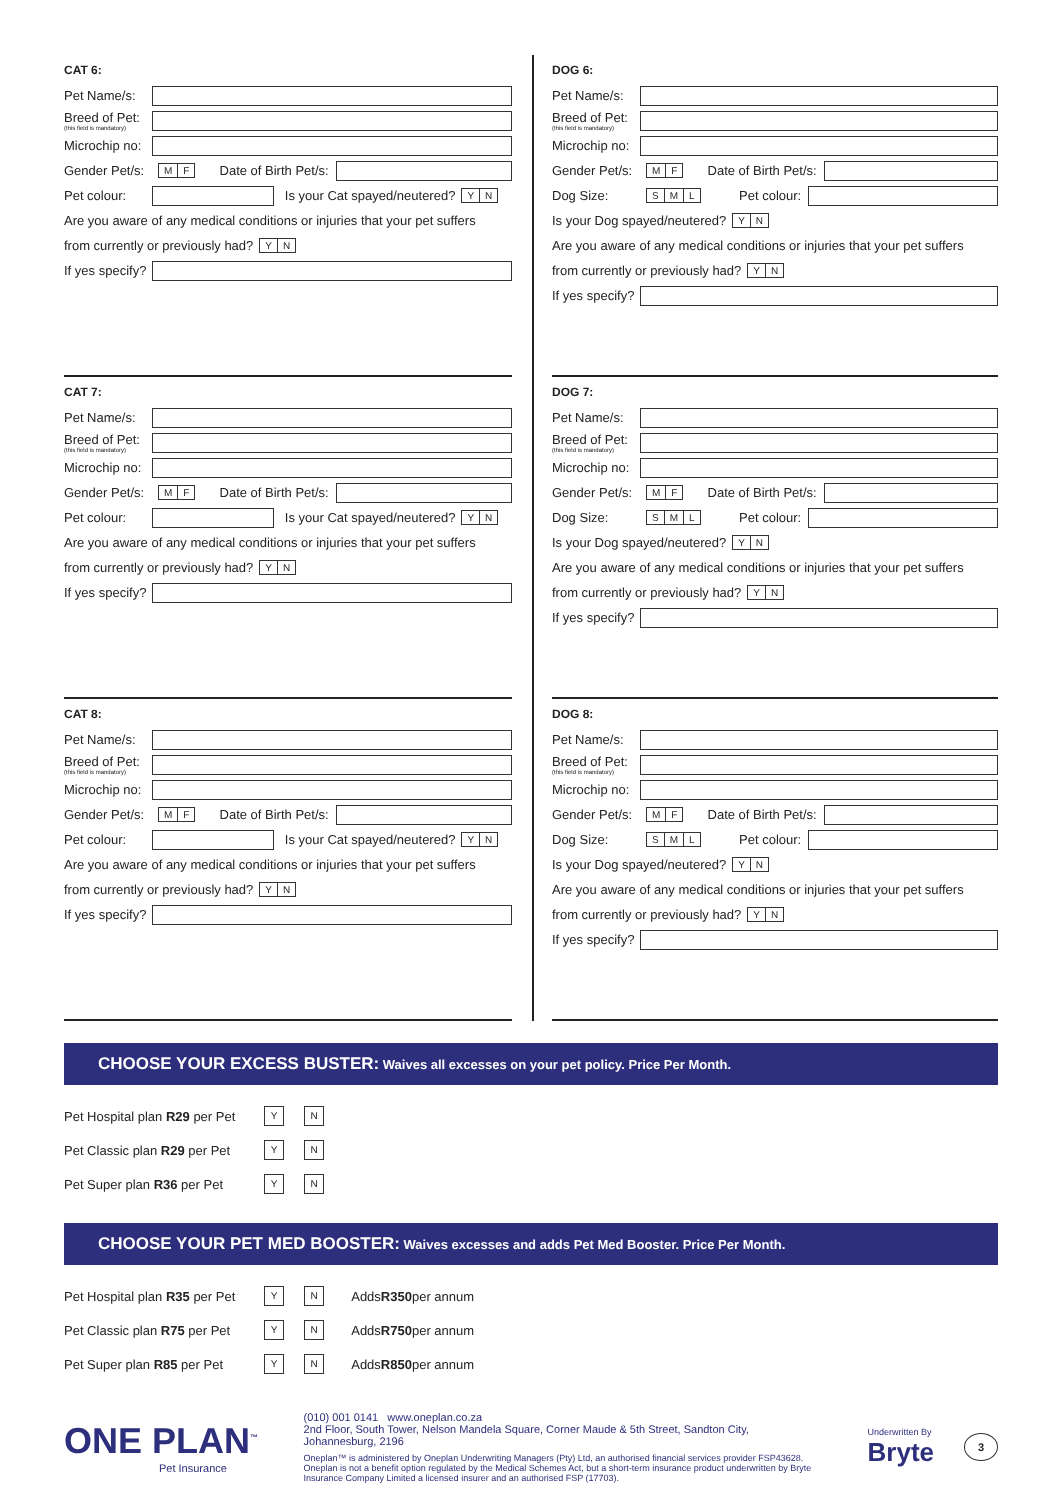CAT 6:
Pet Name/s:
Breed of Pet:
(this field is mandatory)
Microchip no:
Gender Pet/s: M F Date of Birth Pet/s:
Pet colour: Is your Cat spayed/neutered? Y N
Are you aware of any medical conditions or injuries that your pet suffers
from currently or previously had? Y N
If yes specify?
CAT 7:
Pet Name/s:
Breed of Pet:
(this field is mandatory)
Microchip no:
Gender Pet/s: M F Date of Birth Pet/s:
Pet colour: Is your Cat spayed/neutered? Y N
Are you aware of any medical conditions or injuries that your pet suffers
from currently or previously had? Y N
If yes specify?
CAT 8:
Pet Name/s:
Breed of Pet:
(this field is mandatory)
Microchip no:
Gender Pet/s: M F Date of Birth Pet/s:
Pet colour: Is your Cat spayed/neutered? Y N
Are you aware of any medical conditions or injuries that your pet suffers
from currently or previously had? Y N
If yes specify?
DOG 6:
Pet Name/s:
Breed of Pet:
(this field is mandatory)
Microchip no:
Gender Pet/s: M F Date of Birth Pet/s:
Dog Size: S M L Pet colour:
Is your Dog spayed/neutered? Y N
Are you aware of any medical conditions or injuries that your pet suffers
from currently or previously had? Y N
If yes specify?
DOG 7:
Pet Name/s:
Breed of Pet:
(this field is mandatory)
Microchip no:
Gender Pet/s: M F Date of Birth Pet/s:
Dog Size: S M L Pet colour:
Is your Dog spayed/neutered? Y N
Are you aware of any medical conditions or injuries that your pet suffers
from currently or previously had? Y N
If yes specify?
DOG 8:
Pet Name/s:
Breed of Pet:
(this field is mandatory)
Microchip no:
Gender Pet/s: M F Date of Birth Pet/s:
Dog Size: S M L Pet colour:
Is your Dog spayed/neutered? Y N
Are you aware of any medical conditions or injuries that your pet suffers
from currently or previously had? Y N
If yes specify?
CHOOSE YOUR EXCESS BUSTER: Waives all excesses on your pet policy. Price Per Month.
Pet Hospital plan R29 per Pet Y N
Pet Classic plan R29 per Pet Y N
Pet Super plan R36 per Pet Y N
CHOOSE YOUR PET MED BOOSTER: Waives excesses and adds Pet Med Booster. Price Per Month.
Pet Hospital plan R35 per Pet Y N Adds R350 per annum
Pet Classic plan R75 per Pet Y N Adds R750 per annum
Pet Super plan R85 per Pet Y N Adds R850 per annum
ONE PLAN<sup>™</sup>
Pet Insurance
(010) 001 0141 www.oneplan.co.za
2nd Floor, South Tower, Nelson Mandela Square, Corner Maude & 5th Street, Sandton City, Johannesburg, 2196
Oneplan™ is administered by Oneplan Underwriting Managers (Pty) Ltd, an authorised financial services provider FSP43628. Oneplan is not a benefit option regulated by the Medical Schemes Act, but a short-term insurance product underwritten by Bryte Insurance Company Limited a licensed insurer and an authorised FSP (17703).
Underwritten By
Bryte
3